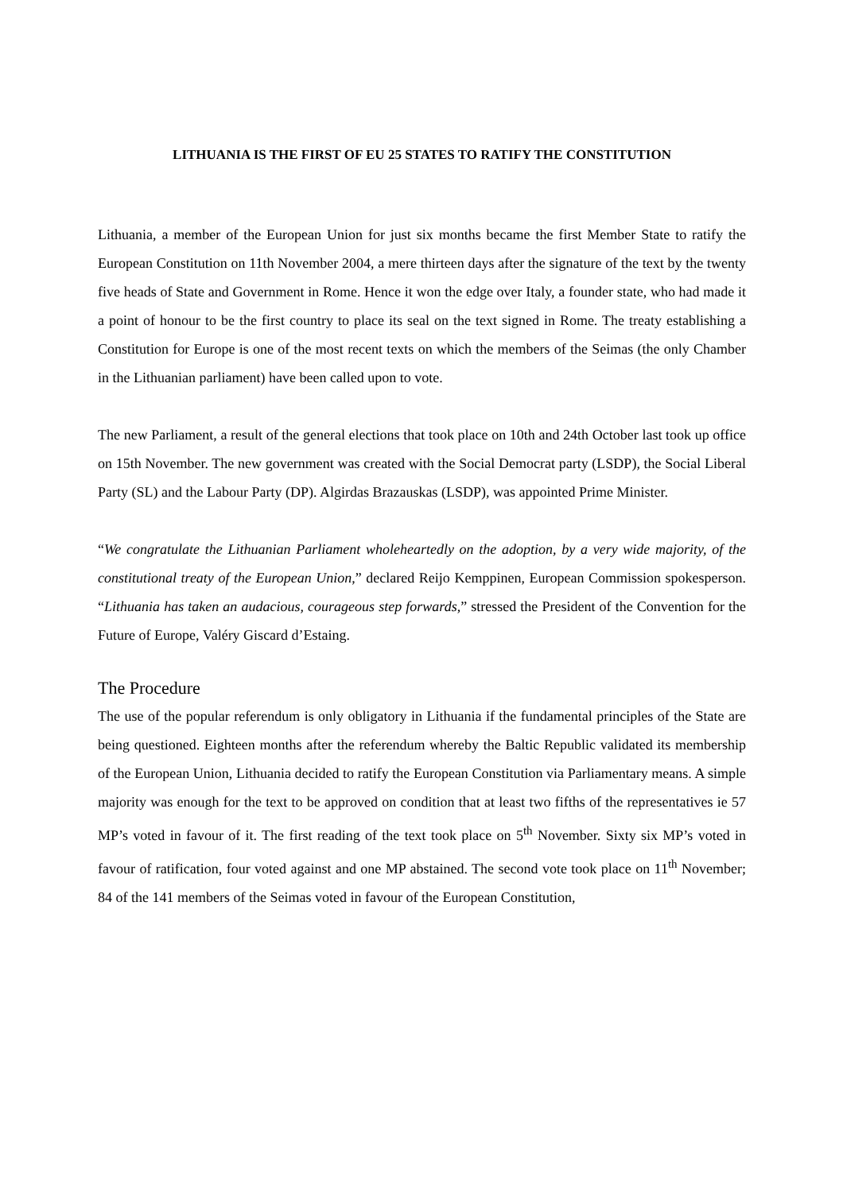LITHUANIA IS THE FIRST OF EU 25 STATES TO RATIFY THE CONSTITUTION
Lithuania, a member of the European Union for just six months became the first Member State to ratify the European Constitution on 11th November 2004, a mere thirteen days after the signature of the text by the twenty five heads of State and Government in Rome. Hence it won the edge over Italy, a founder state, who had made it a point of honour to be the first country to place its seal on the text signed in Rome. The treaty establishing a Constitution for Europe is one of the most recent texts on which the members of the Seimas (the only Chamber in the Lithuanian parliament) have been called upon to vote.
The new Parliament, a result of the general elections that took place on 10th and 24th October last took up office on 15th November. The new government was created with the Social Democrat party (LSDP), the Social Liberal Party (SL) and the Labour Party (DP). Algirdas Brazauskas (LSDP), was appointed Prime Minister.
“We congratulate the Lithuanian Parliament wholeheartedly on the adoption, by a very wide majority, of the constitutional treaty of the European Union,” declared Reijo Kemppinen, European Commission spokesperson. “Lithuania has taken an audacious, courageous step forwards,” stressed the President of the Convention for the Future of Europe, Valéry Giscard d’Estaing.
The Procedure
The use of the popular referendum is only obligatory in Lithuania if the fundamental principles of the State are being questioned. Eighteen months after the referendum whereby the Baltic Republic validated its membership of the European Union, Lithuania decided to ratify the European Constitution via Parliamentary means. A simple majority was enough for the text to be approved on condition that at least two fifths of the representatives ie 57 MP’s voted in favour of it. The first reading of the text took place on 5<sup>th</sup> November. Sixty six MP’s voted in favour of ratification, four voted against and one MP abstained. The second vote took place on 11<sup>th</sup> November; 84 of the 141 members of the Seimas voted in favour of the European Constitution,